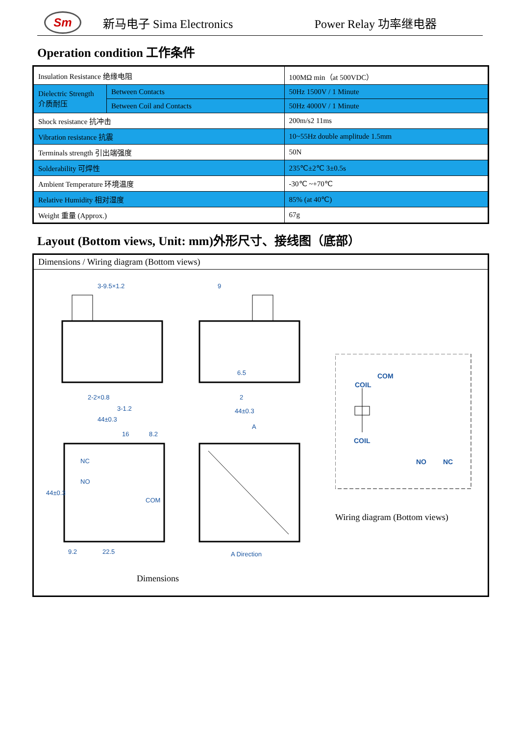Sm
新马电子 Sima Electronics Power Relay 功率继电器
Operation condition 工作条件
| Insulation Resistance 绝缘电阻 | | 100MΩ min（at 500VDC） |
| Dielectric Strength 介质耐压 | Between Contacts | 50Hz 1500V / 1 Minute |
| | Between Coil and Contacts | 50Hz 4000V / 1 Minute |
| Shock resistance 抗冲击 | | 200m/s2 11ms |
| Vibration resistance 抗震 | | 10~55Hz double amplitude 1.5mm |
| Terminals strength 引出端强度 | | 50N |
| Solderability 可焊性 | | 235℃±2℃ 3±0.5s |
| Ambient Temperature 环境温度 | | -30℃ ~+70℃ |
| Relative Humidity 相对湿度 | | 85% (at 40℃) |
| Weight 重量 (Approx.) | | 67g |
Layout (Bottom views, Unit: mm)外形尺寸、接线图（底部）
Dimensions / Wiring diagram (Bottom views)
3-9.5×1.2
2-2×0.8
3-1.2
44±0.3
9
6.5
2
44±0.3
A
16
8.2
9.2
22.5
44±0.3
A Direction
NC
NO
COM
Dimensions
COIL
COM
COIL
NO
NC
Wiring diagram (Bottom views)